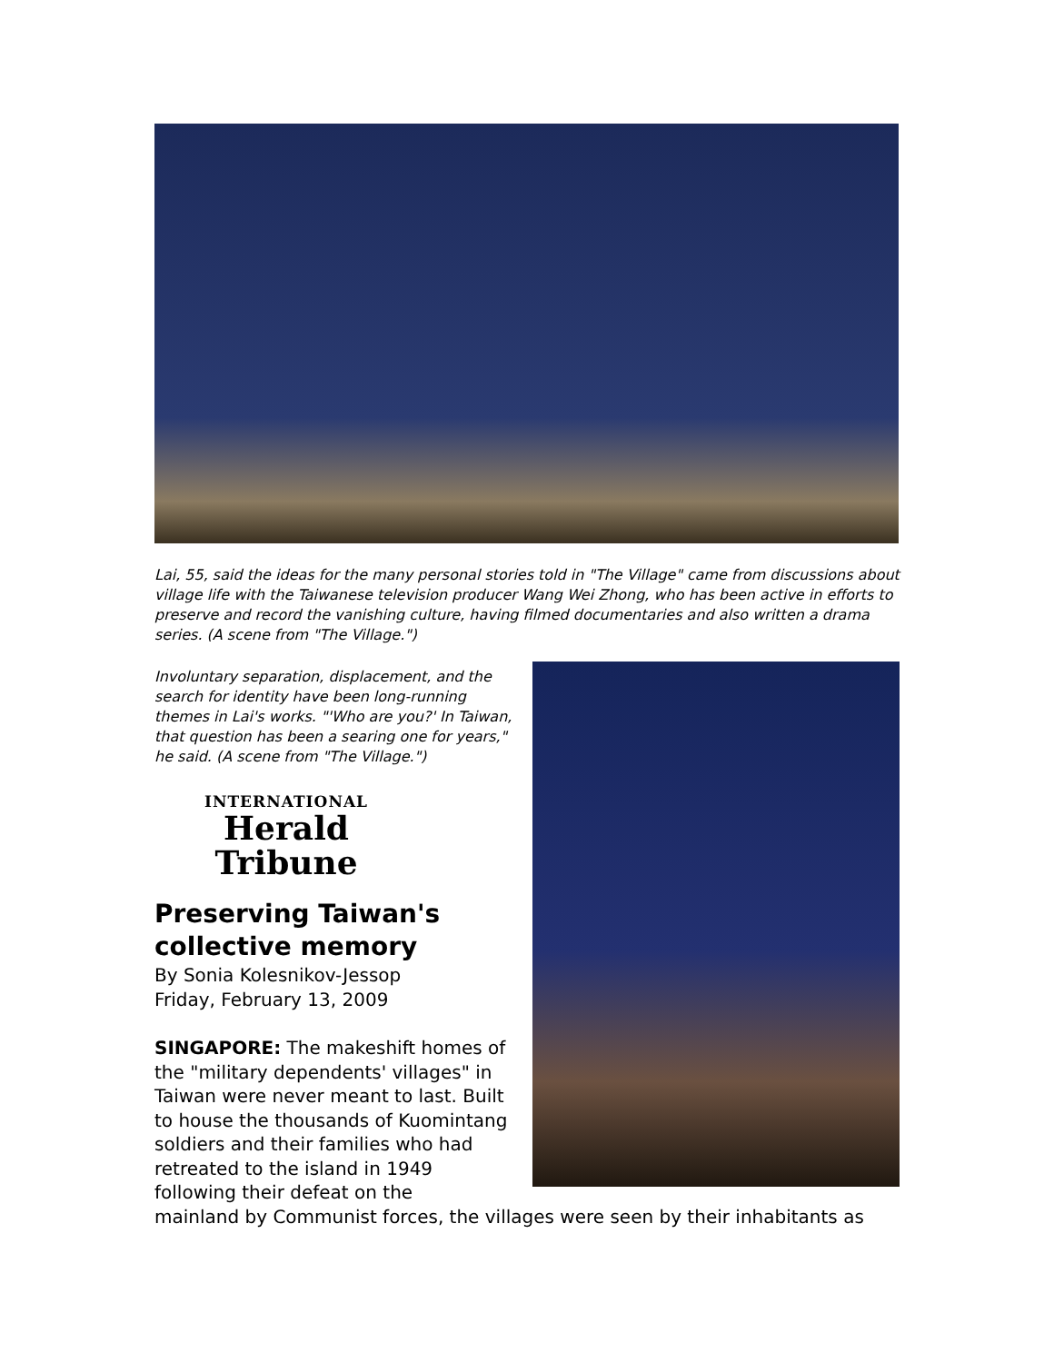Lai, 55, said the ideas for the many personal stories told in "The Village" came from discussions about village life with the Taiwanese television producer Wang Wei Zhong, who has been active in efforts to preserve and record the vanishing culture, having filmed documentaries and also written a drama series. (A scene from "The Village.")
Involuntary separation, displacement, and the search for identity have been long-running themes in Lai's works. "'Who are you?' In Taiwan, that question has been a searing one for years," he said. (A scene from "The Village.")
INTERNATIONAL
Herald Tribune
Preserving Taiwan's collective memory
By Sonia Kolesnikov-Jessop
Friday, February 13, 2009
SINGAPORE: The makeshift homes of the "military dependents' villages" in Taiwan were never meant to last. Built to house the thousands of Kuomintang soldiers and their families who had retreated to the island in 1949 following their defeat on the
mainland by Communist forces, the villages were seen by their inhabitants as